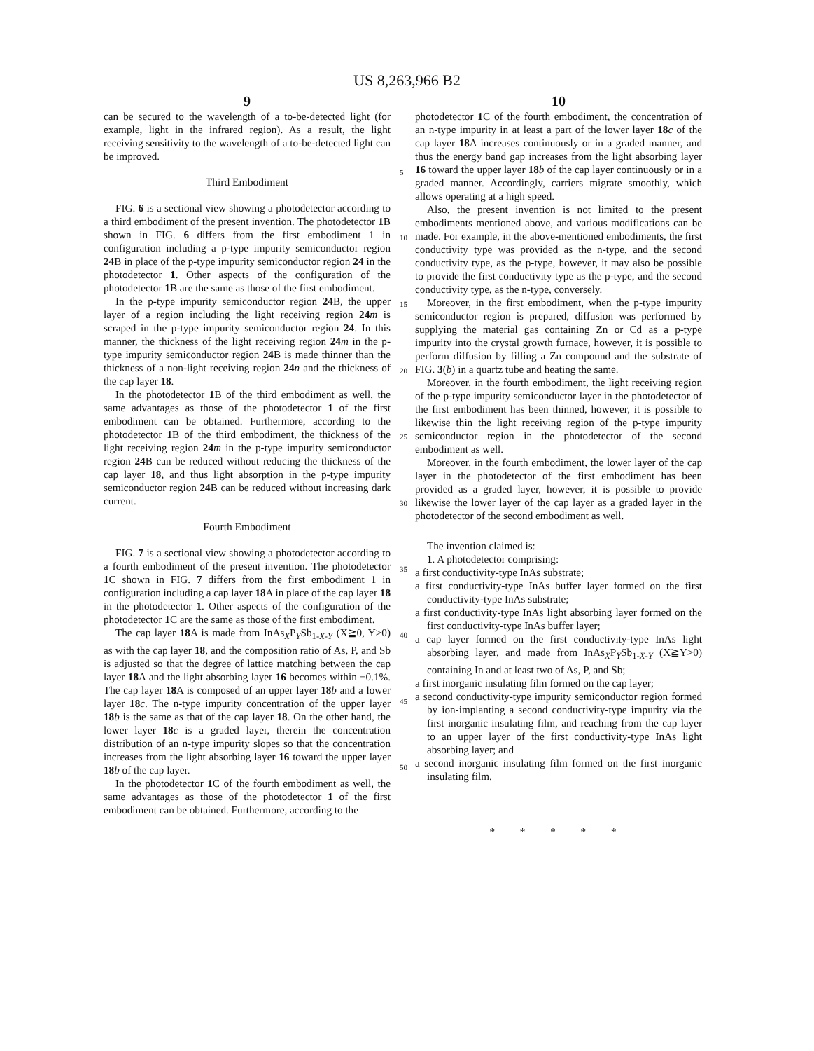US 8,263,966 B2
5
10
15
20
25
30
35
40
45
50
9
can be secured to the wavelength of a to-be-detected light (for example, light in the infrared region). As a result, the light receiving sensitivity to the wavelength of a to-be-detected light can be improved.
Third Embodiment
FIG. 6 is a sectional view showing a photodetector according to a third embodiment of the present invention. The photodetector 1 B shown in FIG. 6 differs from the first embodiment 1 in configuration including a p-type impurity semiconductor region 24 B in place of the p-type impurity semiconductor region 24 in the photodetector 1. Other aspects of the configuration of the photodetector 1 B are the same as those of the first embodiment.
In the p-type impurity semiconductor region 24 B, the upper layer of a region including the light receiving region 24 m is scraped in the p-type impurity semiconductor region 24. In this manner, the thickness of the light receiving region 24 m in the p-type impurity semiconductor region 24 B is made thinner than the thickness of a non-light receiving region 24 n and the thickness of the cap layer 18.
In the photodetector 1 B of the third embodiment as well, the same advantages as those of the photodetector 1 of the first embodiment can be obtained. Furthermore, according to the photodetector 1 B of the third embodiment, the thickness of the light receiving region 24 m in the p-type impurity semiconductor region 24 B can be reduced without reducing the thickness of the cap layer 18, and thus light absorption in the p-type impurity semiconductor region 24 B can be reduced without increasing dark current.
Fourth Embodiment
FIG. 7 is a sectional view showing a photodetector according to a fourth embodiment of the present invention. The photodetector 1 C shown in FIG. 7 differs from the first embodiment 1 in configuration including a cap layer 18 A in place of the cap layer 18 in the photodetector 1. Other aspects of the configuration of the photodetector 1 C are the same as those of the first embodiment.
The cap layer 18 A is made from InAs<sub>X</sub>P<sub>Y</sub>Sb<sub>1-X-Y</sub> (X≧0, Y>0) as with the cap layer 18, and the composition ratio of As, P, and Sb is adjusted so that the degree of lattice matching between the cap layer 18 A and the light absorbing layer 16 becomes within ±0.1%. The cap layer 18 A is composed of an upper layer 18 b and a lower layer 18 c. The n-type impurity concentration of the upper layer 18 b is the same as that of the cap layer 18. On the other hand, the lower layer 18 c is a graded layer, therein the concentration distribution of an n-type impurity slopes so that the concentration increases from the light absorbing layer 16 toward the upper layer 18 b of the cap layer.
In the photodetector 1 C of the fourth embodiment as well, the same advantages as those of the photodetector 1 of the first embodiment can be obtained. Furthermore, according to the
10
photodetector 1 C of the fourth embodiment, the concentration of an n-type impurity in at least a part of the lower layer 18 c of the cap layer 18 A increases continuously or in a graded manner, and thus the energy band gap increases from the light absorbing layer 16 toward the upper layer 18 b of the cap layer continuously or in a graded manner. Accordingly, carriers migrate smoothly, which allows operating at a high speed.
Also, the present invention is not limited to the present embodiments mentioned above, and various modifications can be made. For example, in the above-mentioned embodiments, the first conductivity type was provided as the n-type, and the second conductivity type, as the p-type, however, it may also be possible to provide the first conductivity type as the p-type, and the second conductivity type, as the n-type, conversely.
Moreover, in the first embodiment, when the p-type impurity semiconductor region is prepared, diffusion was performed by supplying the material gas containing Zn or Cd as a p-type impurity into the crystal growth furnace, however, it is possible to perform diffusion by filling a Zn compound and the substrate of FIG. 3(b) in a quartz tube and heating the same.
Moreover, in the fourth embodiment, the light receiving region of the p-type impurity semiconductor layer in the photodetector of the first embodiment has been thinned, however, it is possible to likewise thin the light receiving region of the p-type impurity semiconductor region in the photodetector of the second embodiment as well.
Moreover, in the fourth embodiment, the lower layer of the cap layer in the photodetector of the first embodiment has been provided as a graded layer, however, it is possible to provide likewise the lower layer of the cap layer as a graded layer in the photodetector of the second embodiment as well.
The invention claimed is:
1. A photodetector comprising:
a first conductivity-type InAs substrate;
a first conductivity-type InAs buffer layer formed on the first conductivity-type InAs substrate;
a first conductivity-type InAs light absorbing layer formed on the first conductivity-type InAs buffer layer;
a cap layer formed on the first conductivity-type InAs light absorbing layer, and made from InAs<sub>X</sub>P<sub>Y</sub>Sb<sub>1-X-Y</sub> (X≧Y>0) containing In and at least two of As, P, and Sb;
a first inorganic insulating film formed on the cap layer;
a second conductivity-type impurity semiconductor region formed by ion-implanting a second conductivity-type impurity via the first inorganic insulating film, and reaching from the cap layer to an upper layer of the first conductivity-type InAs light absorbing layer; and
a second inorganic insulating film formed on the first inorganic insulating film.
* * * * *